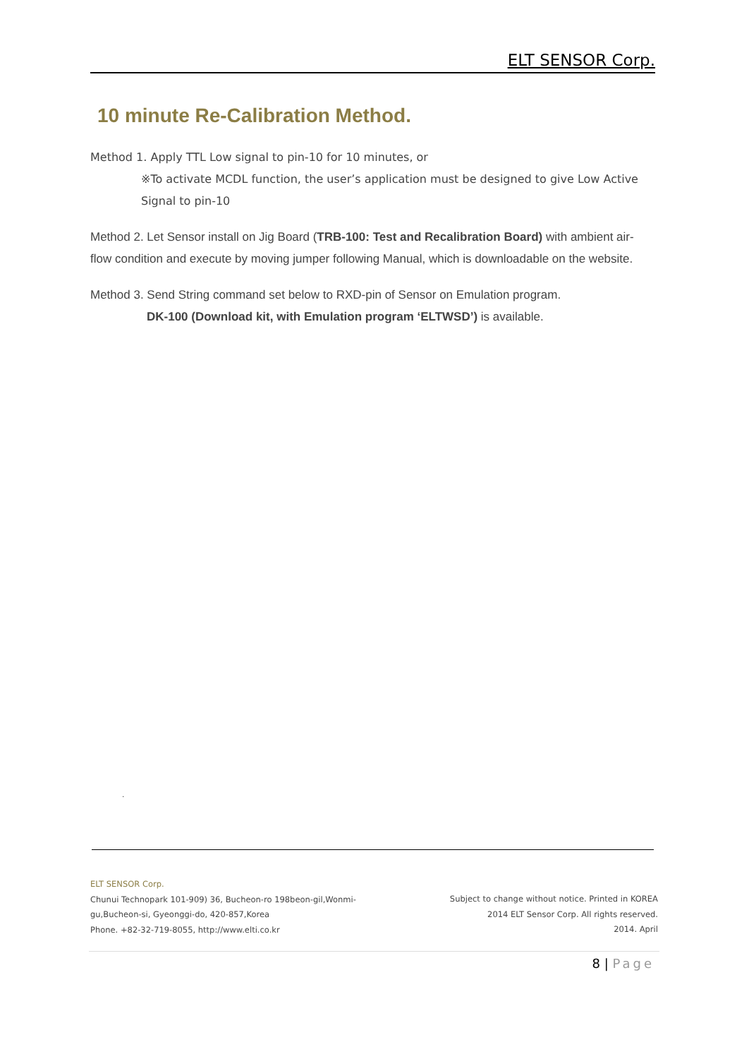ELT SENSOR Corp.
10 minute Re-Calibration Method.
Method 1. Apply TTL Low signal to pin-10 for 10 minutes, or
※To activate MCDL function, the user’s application must be designed to give Low Active Signal to pin-10
Method 2. Let Sensor install on Jig Board (TRB-100: Test and Recalibration Board) with ambient air-flow condition and execute by moving jumper following Manual, which is downloadable on the website.
Method 3. Send String command set below to RXD-pin of Sensor on Emulation program.
DK-100 (Download kit, with Emulation program ‘ELTWSD’) is available.
.
ELT SENSOR Corp.
Chunui Technopark 101-909) 36, Bucheon-ro 198beon-gil,Wonmi-
gu,Bucheon-si, Gyeonggi-do, 420-857,Korea
Phone. +82-32-719-8055, http://www.elti.co.kr
Subject to change without notice. Printed in KOREA
2014 ELT Sensor Corp. All rights reserved.
2014. April
8 | Page